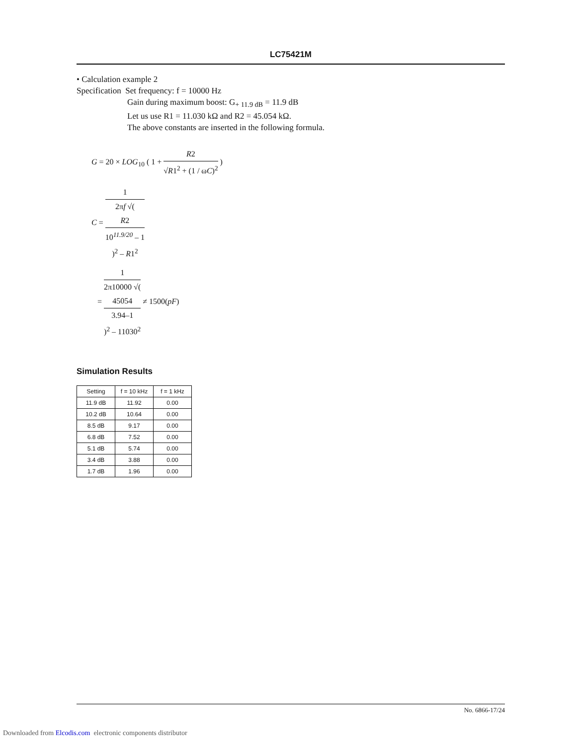LC75421M
• Calculation example 2
Specification Set frequency: f = 10000 Hz
Gain during maximum boost: G<sub>+ 11.9 dB</sub> = 11.9 dB
Let us use R1 = 11.030 kΩ and R2 = 45.054 kΩ.
The above constants are inserted in the following formula.
G = 20 × LOG<sub>10</sub> ( 1 + R2 √R1<sup>2</sup> + (1 / ωC)<sup>2</sup> )
C = 1 2πf √(
R2
10<sup>11.9/20</sup> – 1
)<sup>2</sup> – R1<sup>2</sup>
= 1 2π10000 √(
45054
3.94–1
)<sup>2</sup> – 11030<sup>2</sup> ≠ 1500(pF)
Simulation Results
| Setting | f = 10 kHz | f = 1 kHz |
| --- | --- | --- |
| 11.9 dB | 11.92 | 0.00 |
| 10.2 dB | 10.64 | 0.00 |
| 8.5 dB | 9.17 | 0.00 |
| 6.8 dB | 7.52 | 0.00 |
| 5.1 dB | 5.74 | 0.00 |
| 3.4 dB | 3.88 | 0.00 |
| 1.7 dB | 1.96 | 0.00 |
No. 6866-17/24
Downloaded from Elcodis.com electronic components distributor